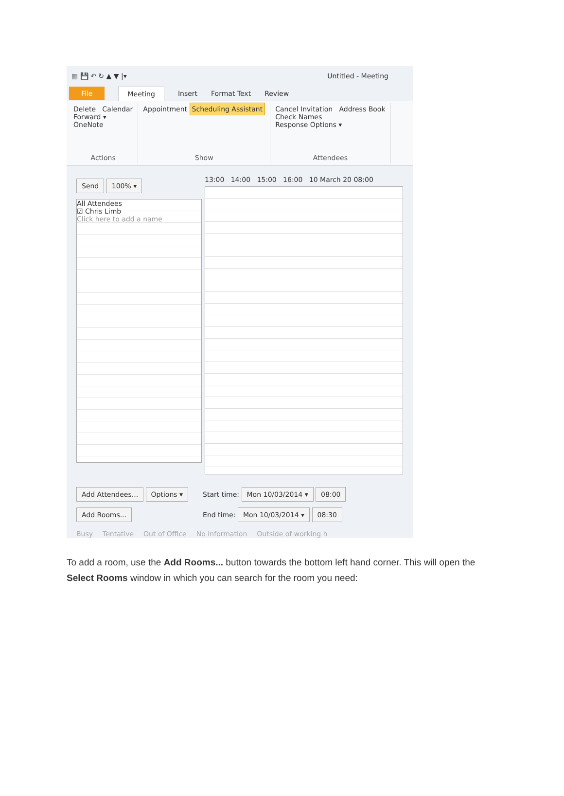▦ 💾 ↶ ↻ ▲ ▼ |▾ Untitled - Meeting
File Meeting Insert Format Text Review
Delete Calendar
Forward ▾
OneNote
Actions
Appointment Scheduling Assistant
Show
Cancel Invitation Address Book
Check Names
Response Options ▾
Attendees
Send 100% ▾
All Attendees
☑ Chris Limb
Click here to add a name
13:00 14:00 15:00 16:00 10 March 20 08:00
Add Attendees... Options ▾
Add Rooms...
Start time: Mon 10/03/2014 ▾ 08:00
End time: Mon 10/03/2014 ▾ 08:30
Busy Tentative Out of Office No Information Outside of working h
To add a room, use the Add Rooms... button towards the bottom left hand corner. This will open the Select Rooms window in which you can search for the room you need: